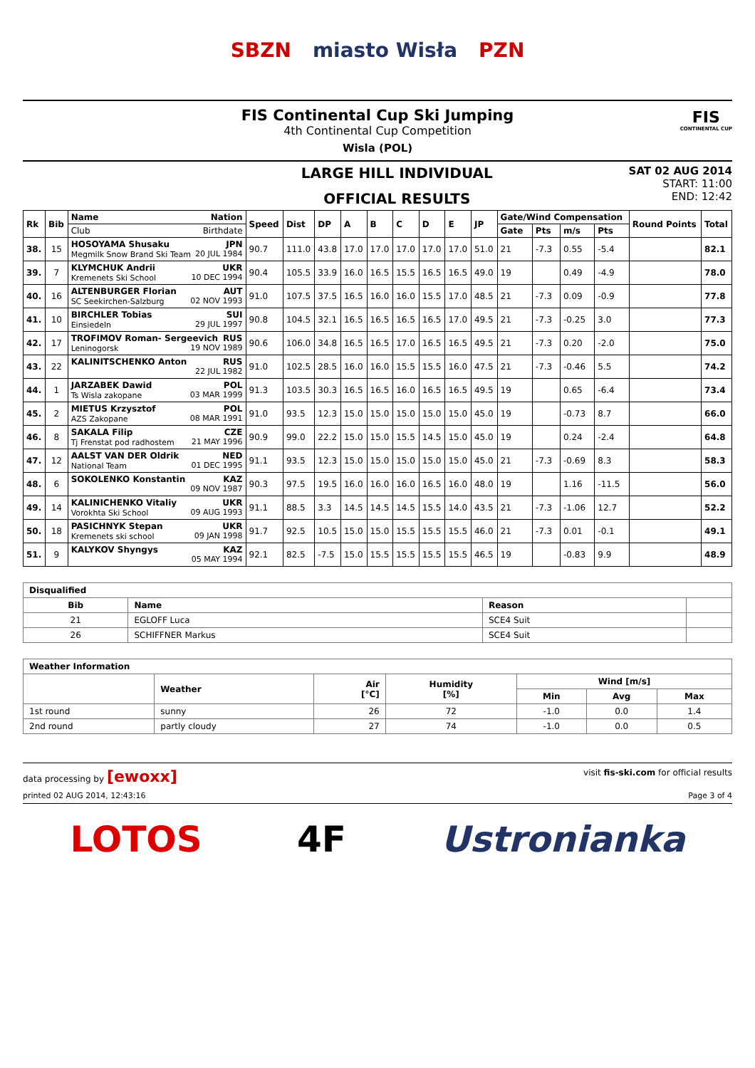SBZN miasto Wisła PZN
FIS Continental Cup Ski Jumping
4th Continental Cup Competition
Wisla (POL)
FIS
CONTINENTAL CUP
LARGE HILL INDIVIDUAL
OFFICIAL RESULTS
SAT 02 AUG 2014
START: 11:00
END: 12:42
| Rk | Bib | Name Nation | Speed | Dist | DP | A | B | C | D | E | JP | Gate/Wind Compensation | | | | Round Points | Total |
| --- | --- | --- | --- | --- | --- | --- | --- | --- | --- | --- | --- | --- | --- | --- | --- | --- | --- |
| | | Club Birthdate | | | | | | | | | | Gate | Pts | m/s | Pts | | |
| 38. | 15 | HOSOYAMA Shusaku JPN Megmilk Snow Brand Ski Team 20 JUL 1984 | 90.7 | 111.0 | 43.8 | 17.0 | 17.0 | 17.0 | 17.0 | 17.0 | 51.0 | 21 | -7.3 | 0.55 | -5.4 | | 82.1 |
| 39. | 7 | KLYMCHUK Andrii UKR Kremenets Ski School 10 DEC 1994 | 90.4 | 105.5 | 33.9 | 16.0 | 16.5 | 15.5 | 16.5 | 16.5 | 49.0 | 19 | | 0.49 | -4.9 | | 78.0 |
| 40. | 16 | ALTENBURGER Florian AUT SC Seekirchen-Salzburg 02 NOV 1993 | 91.0 | 107.5 | 37.5 | 16.5 | 16.0 | 16.0 | 15.5 | 17.0 | 48.5 | 21 | -7.3 | 0.09 | -0.9 | | 77.8 |
| 41. | 10 | BIRCHLER Tobias SUI Einsiedeln 29 JUL 1997 | 90.8 | 104.5 | 32.1 | 16.5 | 16.5 | 16.5 | 16.5 | 17.0 | 49.5 | 21 | -7.3 | -0.25 | 3.0 | | 77.3 |
| 42. | 17 | TROFIMOV Roman- Sergeevich RUS Leninogorsk 19 NOV 1989 | 90.6 | 106.0 | 34.8 | 16.5 | 16.5 | 17.0 | 16.5 | 16.5 | 49.5 | 21 | -7.3 | 0.20 | -2.0 | | 75.0 |
| 43. | 22 | KALINITSCHENKO Anton RUS 22 JUL 1982 | 91.0 | 102.5 | 28.5 | 16.0 | 16.0 | 15.5 | 15.5 | 16.0 | 47.5 | 21 | -7.3 | -0.46 | 5.5 | | 74.2 |
| 44. | 1 | JARZABEK Dawid POL Ts Wisla zakopane 03 MAR 1999 | 91.3 | 103.5 | 30.3 | 16.5 | 16.5 | 16.0 | 16.5 | 16.5 | 49.5 | 19 | | 0.65 | -6.4 | | 73.4 |
| 45. | 2 | MIETUS Krzysztof POL AZS Zakopane 08 MAR 1991 | 91.0 | 93.5 | 12.3 | 15.0 | 15.0 | 15.0 | 15.0 | 15.0 | 45.0 | 19 | | -0.73 | 8.7 | | 66.0 |
| 46. | 8 | SAKALA Filip CZE Tj Frenstat pod radhostem 21 MAY 1996 | 90.9 | 99.0 | 22.2 | 15.0 | 15.0 | 15.5 | 14.5 | 15.0 | 45.0 | 19 | | 0.24 | -2.4 | | 64.8 |
| 47. | 12 | AALST VAN DER Oldrik NED National Team 01 DEC 1995 | 91.1 | 93.5 | 12.3 | 15.0 | 15.0 | 15.0 | 15.0 | 15.0 | 45.0 | 21 | -7.3 | -0.69 | 8.3 | | 58.3 |
| 48. | 6 | SOKOLENKO Konstantin KAZ 09 NOV 1987 | 90.3 | 97.5 | 19.5 | 16.0 | 16.0 | 16.0 | 16.5 | 16.0 | 48.0 | 19 | | 1.16 | -11.5 | | 56.0 |
| 49. | 14 | KALINICHENKO Vitaliy UKR Vorokhta Ski School 09 AUG 1993 | 91.1 | 88.5 | 3.3 | 14.5 | 14.5 | 14.5 | 15.5 | 14.0 | 43.5 | 21 | -7.3 | -1.06 | 12.7 | | 52.2 |
| 50. | 18 | PASICHNYK Stepan UKR Kremenets ski school 09 JAN 1998 | 91.7 | 92.5 | 10.5 | 15.0 | 15.0 | 15.5 | 15.5 | 15.5 | 46.0 | 21 | -7.3 | 0.01 | -0.1 | | 49.1 |
| 51. | 9 | KALYKOV Shyngys KAZ 05 MAY 1994 | 92.1 | 82.5 | -7.5 | 15.0 | 15.5 | 15.5 | 15.5 | 15.5 | 46.5 | 19 | | -0.83 | 9.9 | | 48.9 |
| Disqualified | | | |
| --- | --- | --- | --- |
| Bib | Name | Reason | |
| 21 | EGLOFF Luca | SCE4 Suit | |
| 26 | SCHIFFNER Markus | SCE4 Suit | |
| Weather Information | | | | | | |
| --- | --- | --- | --- | --- | --- | --- |
| | Weather | Air [°C] | Humidity [%] | Wind [m/s] | | |
| | | | | Min | Avg | Max |
| 1st round | sunny | 26 | 72 | -1.0 | 0.0 | 1.4 |
| 2nd round | partly cloudy | 27 | 74 | -1.0 | 0.0 | 0.5 |
data processing by [ewoxx] visit fis-ski.com for official results
printed 02 AUG 2014, 12:43:16 Page 3 of 4
LOTOS 4F Ustronianka